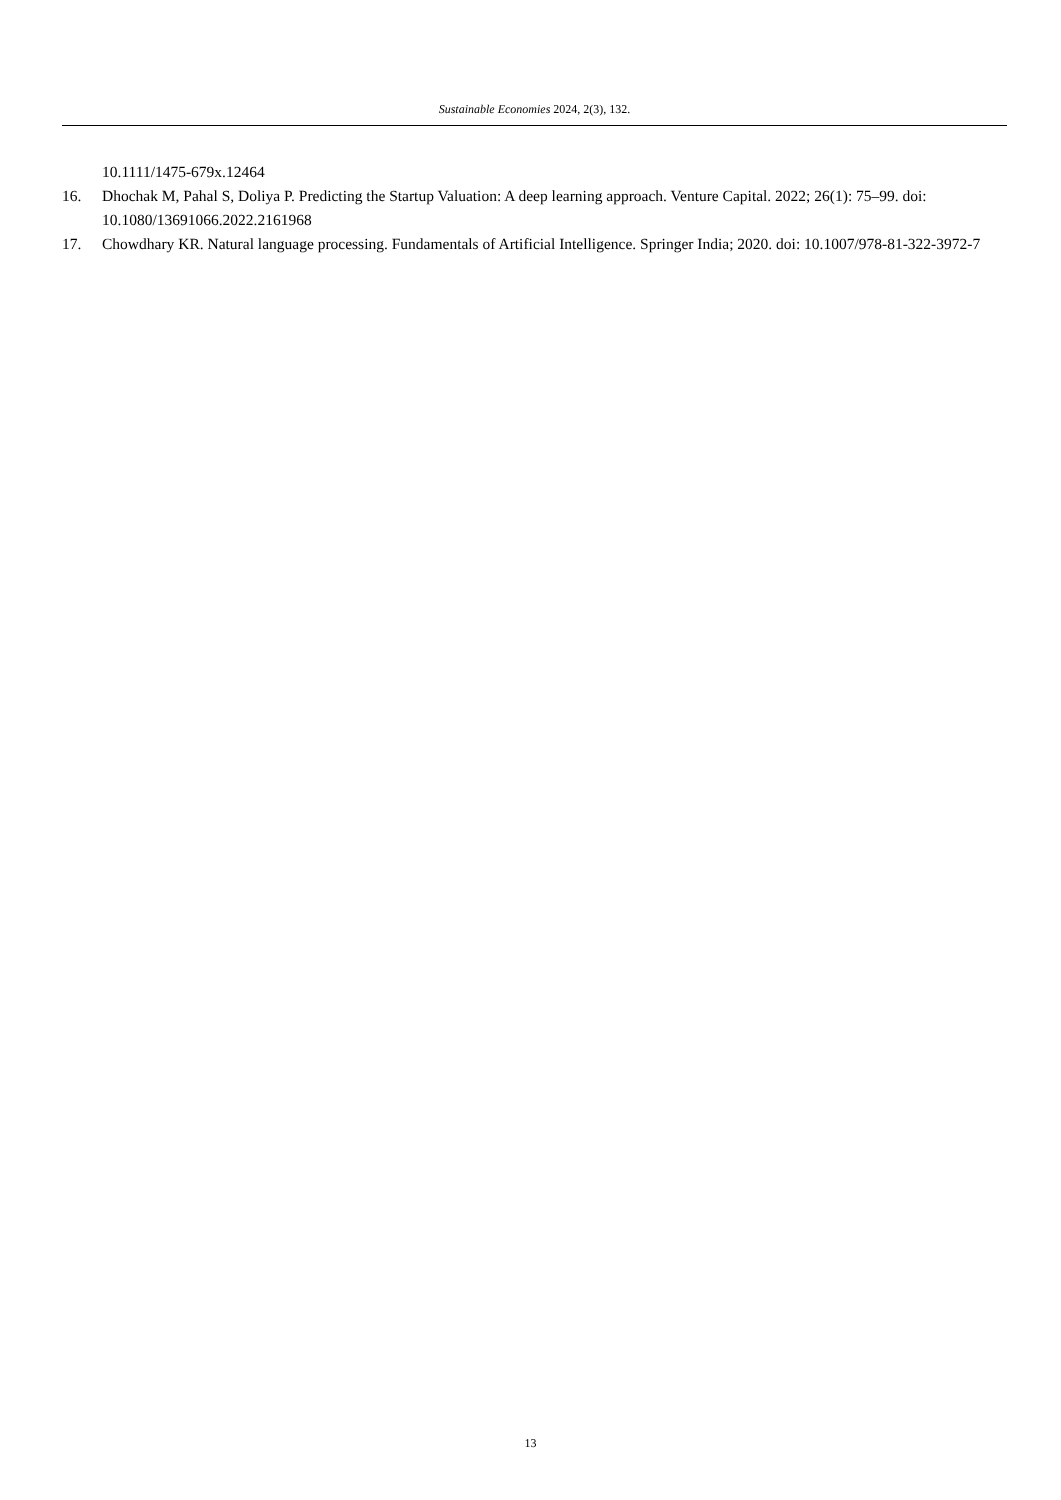Sustainable Economies 2024, 2(3), 132.
10.1111/1475-679x.12464
16. Dhochak M, Pahal S, Doliya P. Predicting the Startup Valuation: A deep learning approach. Venture Capital. 2022; 26(1): 75–99. doi: 10.1080/13691066.2022.2161968
17. Chowdhary KR. Natural language processing. Fundamentals of Artificial Intelligence. Springer India; 2020. doi: 10.1007/978-81-322-3972-7
13